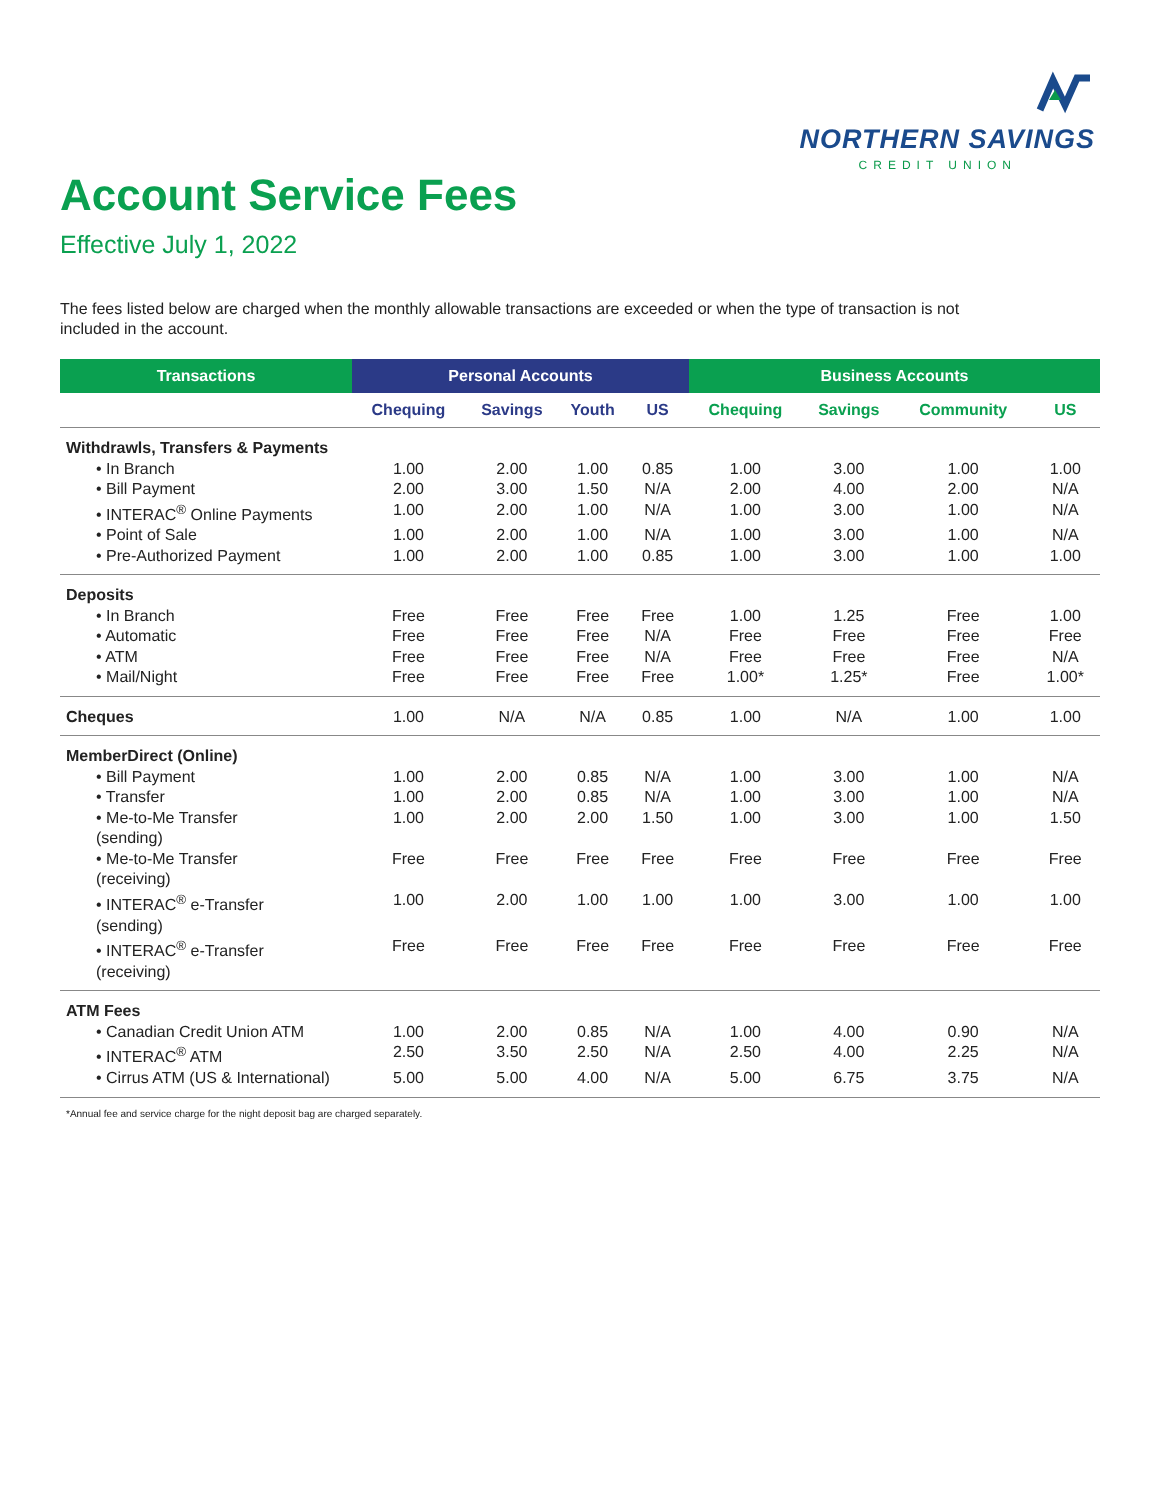NORTHERN SAVINGS
CREDIT UNION
Account Service Fees
Effective July 1, 2022
The fees listed below are charged when the monthly allowable transactions are exceeded or when the type of transaction is not included in the account.
| Transactions | Personal Accounts | | | | Business Accounts | | | |
| --- | --- | --- | --- | --- | --- | --- | --- | --- |
| | Chequing | Savings | Youth | US | Chequing | Savings | Community | US |
| Withdrawls, Transfers & Payments | | | | | | | | |
| • In Branch | 1.00 | 2.00 | 1.00 | 0.85 | 1.00 | 3.00 | 1.00 | 1.00 |
| • Bill Payment | 2.00 | 3.00 | 1.50 | N/A | 2.00 | 4.00 | 2.00 | N/A |
| • INTERAC<sup>®</sup> Online Payments | 1.00 | 2.00 | 1.00 | N/A | 1.00 | 3.00 | 1.00 | N/A |
| • Point of Sale | 1.00 | 2.00 | 1.00 | N/A | 1.00 | 3.00 | 1.00 | N/A |
| • Pre-Authorized Payment | 1.00 | 2.00 | 1.00 | 0.85 | 1.00 | 3.00 | 1.00 | 1.00 |
| Deposits | | | | | | | | |
| • In Branch | Free | Free | Free | Free | 1.00 | 1.25 | Free | 1.00 |
| • Automatic | Free | Free | Free | N/A | Free | Free | Free | Free |
| • ATM | Free | Free | Free | N/A | Free | Free | Free | N/A |
| • Mail/Night | Free | Free | Free | Free | 1.00* | 1.25* | Free | 1.00* |
| Cheques | 1.00 | N/A | N/A | 0.85 | 1.00 | N/A | 1.00 | 1.00 |
| MemberDirect (Online) | | | | | | | | |
| • Bill Payment | 1.00 | 2.00 | 0.85 | N/A | 1.00 | 3.00 | 1.00 | N/A |
| • Transfer | 1.00 | 2.00 | 0.85 | N/A | 1.00 | 3.00 | 1.00 | N/A |
| • Me-to-Me Transfer (sending) | 1.00 | 2.00 | 2.00 | 1.50 | 1.00 | 3.00 | 1.00 | 1.50 |
| • Me-to-Me Transfer (receiving) | Free | Free | Free | Free | Free | Free | Free | Free |
| • INTERAC<sup>®</sup> e-Transfer (sending) | 1.00 | 2.00 | 1.00 | 1.00 | 1.00 | 3.00 | 1.00 | 1.00 |
| • INTERAC<sup>®</sup> e-Transfer (receiving) | Free | Free | Free | Free | Free | Free | Free | Free |
| ATM Fees | | | | | | | | |
| • Canadian Credit Union ATM | 1.00 | 2.00 | 0.85 | N/A | 1.00 | 4.00 | 0.90 | N/A |
| • INTERAC<sup>®</sup> ATM | 2.50 | 3.50 | 2.50 | N/A | 2.50 | 4.00 | 2.25 | N/A |
| • Cirrus ATM (US & International) | 5.00 | 5.00 | 4.00 | N/A | 5.00 | 6.75 | 3.75 | N/A |
*Annual fee and service charge for the night deposit bag are charged separately.